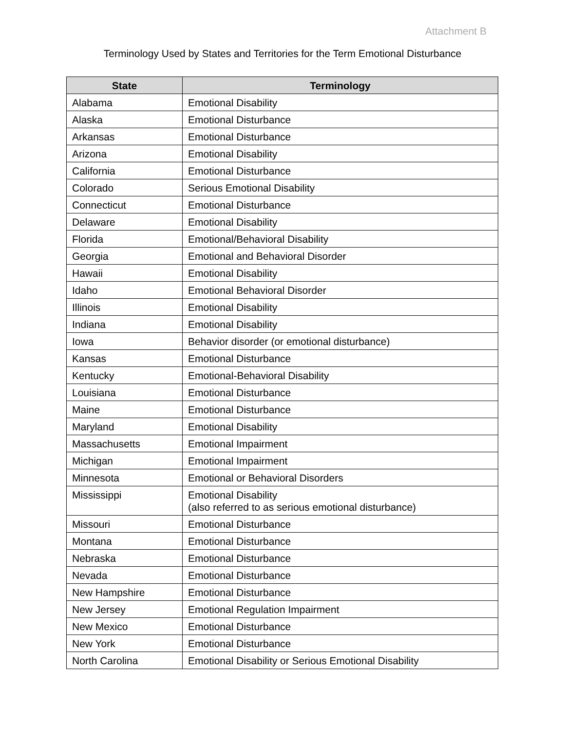Attachment B
Terminology Used by States and Territories for the Term Emotional Disturbance
| State | Terminology |
| --- | --- |
| Alabama | Emotional Disability |
| Alaska | Emotional Disturbance |
| Arkansas | Emotional Disturbance |
| Arizona | Emotional Disability |
| California | Emotional Disturbance |
| Colorado | Serious Emotional Disability |
| Connecticut | Emotional Disturbance |
| Delaware | Emotional Disability |
| Florida | Emotional/Behavioral Disability |
| Georgia | Emotional and Behavioral Disorder |
| Hawaii | Emotional Disability |
| Idaho | Emotional Behavioral Disorder |
| Illinois | Emotional Disability |
| Indiana | Emotional Disability |
| Iowa | Behavior disorder (or emotional disturbance) |
| Kansas | Emotional Disturbance |
| Kentucky | Emotional-Behavioral Disability |
| Louisiana | Emotional Disturbance |
| Maine | Emotional Disturbance |
| Maryland | Emotional Disability |
| Massachusetts | Emotional Impairment |
| Michigan | Emotional Impairment |
| Minnesota | Emotional or Behavioral Disorders |
| Mississippi | Emotional Disability (also referred to as serious emotional disturbance) |
| Missouri | Emotional Disturbance |
| Montana | Emotional Disturbance |
| Nebraska | Emotional Disturbance |
| Nevada | Emotional Disturbance |
| New Hampshire | Emotional Disturbance |
| New Jersey | Emotional Regulation Impairment |
| New Mexico | Emotional Disturbance |
| New York | Emotional Disturbance |
| North Carolina | Emotional Disability or Serious Emotional Disability |